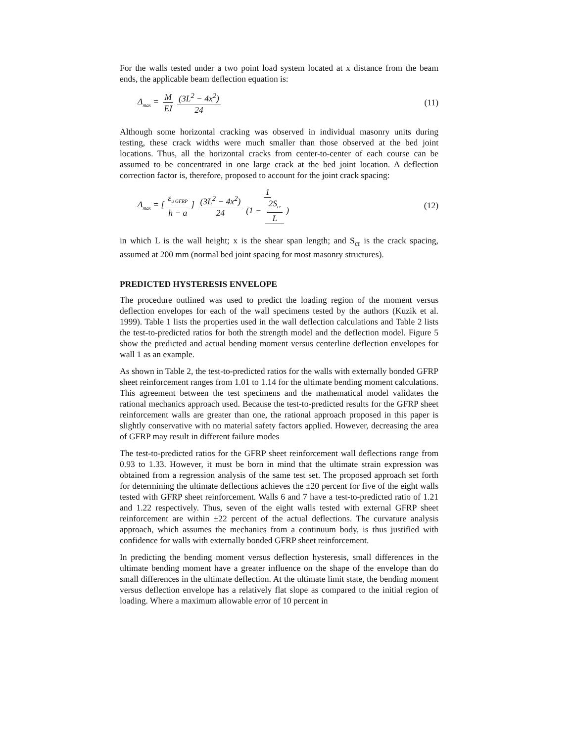For the walls tested under a two point load system located at x distance from the beam ends, the applicable beam deflection equation is:
Δ<sub>max</sub> = M EI (3L<sup>2</sup> − 4x<sup>2</sup>) 24 (11)
Although some horizontal cracking was observed in individual masonry units during testing, these crack widths were much smaller than those observed at the bed joint locations. Thus, all the horizontal cracks from center-to-center of each course can be assumed to be concentrated in one large crack at the bed joint location. A deflection correction factor is, therefore, proposed to account for the joint crack spacing:
Δ<sub>max</sub> = [ε<sub>u GFRP</sub> h − a] (3L<sup>2</sup> − 4x<sup>2</sup>) 24 1 (1 − 2S<sub>cr</sub> L)
(12)
in which L is the wall height; x is the shear span length; and S<sub>cr</sub> is the crack spacing, assumed at 200 mm (normal bed joint spacing for most masonry structures).
PREDICTED HYSTERESIS ENVELOPE
The procedure outlined was used to predict the loading region of the moment versus deflection envelopes for each of the wall specimens tested by the authors (Kuzik et al. 1999). Table 1 lists the properties used in the wall deflection calculations and Table 2 lists the test-to-predicted ratios for both the strength model and the deflection model. Figure 5 show the predicted and actual bending moment versus centerline deflection envelopes for wall 1 as an example.
As shown in Table 2, the test-to-predicted ratios for the walls with externally bonded GFRP sheet reinforcement ranges from 1.01 to 1.14 for the ultimate bending moment calculations. This agreement between the test specimens and the mathematical model validates the rational mechanics approach used. Because the test-to-predicted results for the GFRP sheet reinforcement walls are greater than one, the rational approach proposed in this paper is slightly conservative with no material safety factors applied. However, decreasing the area of GFRP may result in different failure modes
The test-to-predicted ratios for the GFRP sheet reinforcement wall deflections range from 0.93 to 1.33. However, it must be born in mind that the ultimate strain expression was obtained from a regression analysis of the same test set. The proposed approach set forth for determining the ultimate deflections achieves the ±20 percent for five of the eight walls tested with GFRP sheet reinforcement. Walls 6 and 7 have a test-to-predicted ratio of 1.21 and 1.22 respectively. Thus, seven of the eight walls tested with external GFRP sheet reinforcement are within ±22 percent of the actual deflections. The curvature analysis approach, which assumes the mechanics from a continuum body, is thus justified with confidence for walls with externally bonded GFRP sheet reinforcement.
In predicting the bending moment versus deflection hysteresis, small differences in the ultimate bending moment have a greater influence on the shape of the envelope than do small differences in the ultimate deflection. At the ultimate limit state, the bending moment versus deflection envelope has a relatively flat slope as compared to the initial region of loading. Where a maximum allowable error of 10 percent in